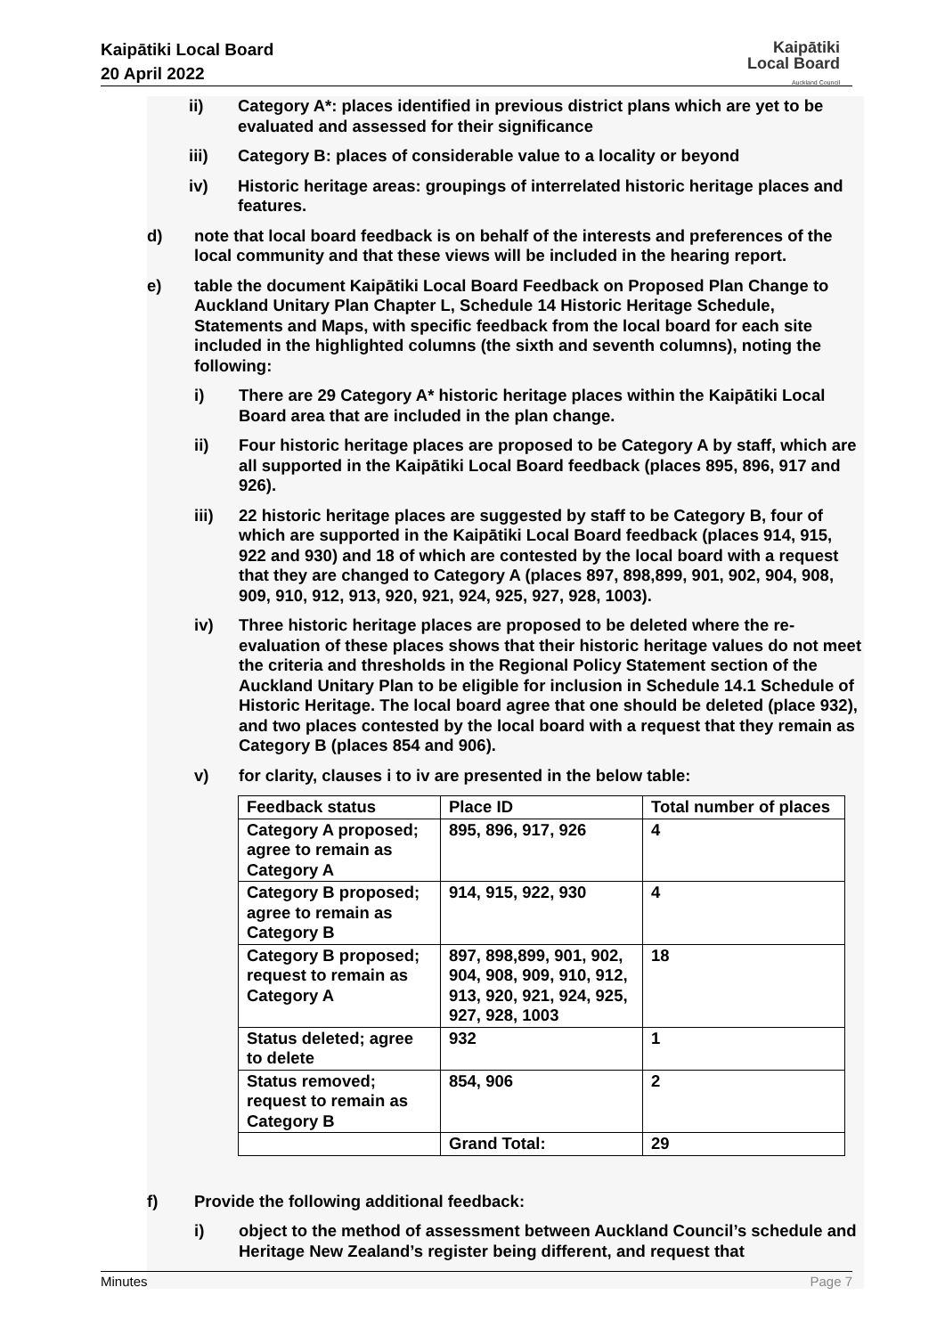Kaipātiki Local Board
20 April 2022
Kaipātiki
Local Board
Auckland Council
ii) Category A*: places identified in previous district plans which are yet to be evaluated and assessed for their significance
iii) Category B: places of considerable value to a locality or beyond
iv) Historic heritage areas: groupings of interrelated historic heritage places and features.
d) note that local board feedback is on behalf of the interests and preferences of the local community and that these views will be included in the hearing report.
e) table the document Kaipātiki Local Board Feedback on Proposed Plan Change to Auckland Unitary Plan Chapter L, Schedule 14 Historic Heritage Schedule, Statements and Maps, with specific feedback from the local board for each site included in the highlighted columns (the sixth and seventh columns), noting the following:
i) There are 29 Category A* historic heritage places within the Kaipātiki Local Board area that are included in the plan change.
ii) Four historic heritage places are proposed to be Category A by staff, which are all supported in the Kaipātiki Local Board feedback (places 895, 896, 917 and 926).
iii) 22 historic heritage places are suggested by staff to be Category B, four of which are supported in the Kaipātiki Local Board feedback (places 914, 915, 922 and 930) and 18 of which are contested by the local board with a request that they are changed to Category A (places 897, 898,899, 901, 902, 904, 908, 909, 910, 912, 913, 920, 921, 924, 925, 927, 928, 1003).
iv) Three historic heritage places are proposed to be deleted where the re-evaluation of these places shows that their historic heritage values do not meet the criteria and thresholds in the Regional Policy Statement section of the Auckland Unitary Plan to be eligible for inclusion in Schedule 14.1 Schedule of Historic Heritage. The local board agree that one should be deleted (place 932), and two places contested by the local board with a request that they remain as Category B (places 854 and 906).
v) for clarity, clauses i to iv are presented in the below table:
| Feedback status | Place ID | Total number of places |
| Category A proposed; agree to remain as Category A | 895, 896, 917, 926 | 4 |
| Category B proposed; agree to remain as Category B | 914, 915, 922, 930 | 4 |
| Category B proposed; request to remain as Category A | 897, 898,899, 901, 902, 904, 908, 909, 910, 912, 913, 920, 921, 924, 925, 927, 928, 1003 | 18 |
| Status deleted; agree to delete | 932 | 1 |
| Status removed; request to remain as Category B | 854, 906 | 2 |
| | Grand Total: | 29 |
f) Provide the following additional feedback:
i) object to the method of assessment between Auckland Council’s schedule and Heritage New Zealand’s register being different, and request that
Minutes Page 7